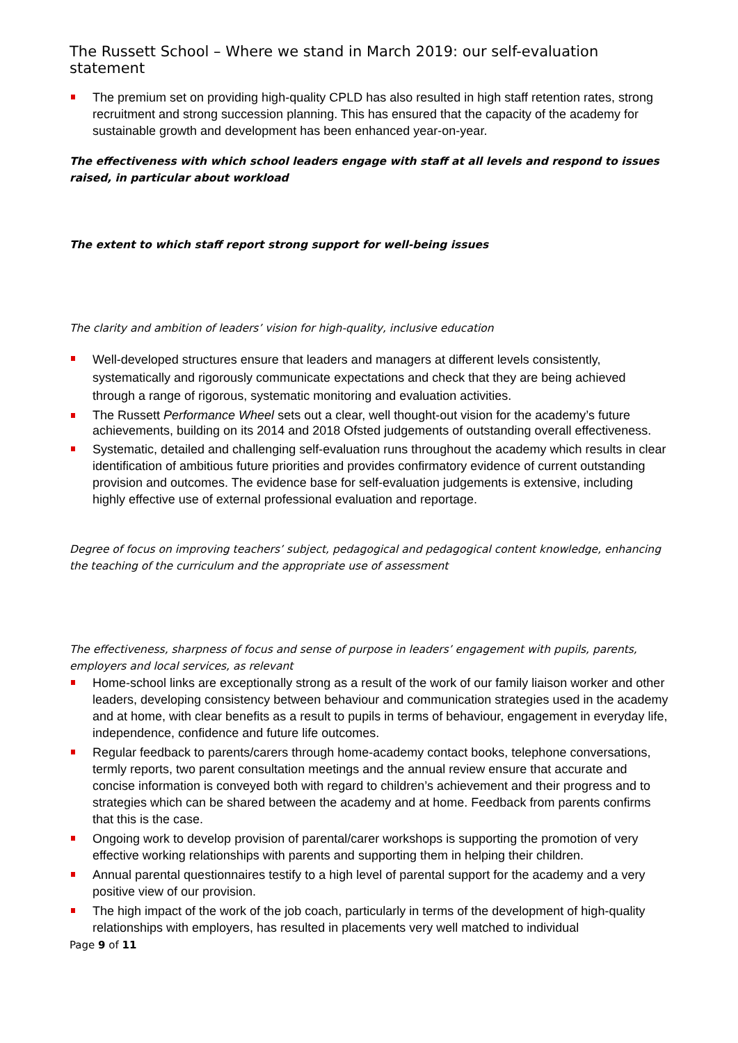The Russett School – Where we stand in March 2019: our self-evaluation statement
The premium set on providing high-quality CPLD has also resulted in high staff retention rates, strong recruitment and strong succession planning. This has ensured that the capacity of the academy for sustainable growth and development has been enhanced year-on-year.
The effectiveness with which school leaders engage with staff at all levels and respond to issues raised, in particular about workload
The extent to which staff report strong support for well-being issues
The clarity and ambition of leaders’ vision for high-quality, inclusive education
Well-developed structures ensure that leaders and managers at different levels consistently, systematically and rigorously communicate expectations and check that they are being achieved through a range of rigorous, systematic monitoring and evaluation activities.
The Russett Performance Wheel sets out a clear, well thought-out vision for the academy’s future achievements, building on its 2014 and 2018 Ofsted judgements of outstanding overall effectiveness.
Systematic, detailed and challenging self-evaluation runs throughout the academy which results in clear identification of ambitious future priorities and provides confirmatory evidence of current outstanding provision and outcomes. The evidence base for self-evaluation judgements is extensive, including highly effective use of external professional evaluation and reportage.
Degree of focus on improving teachers’ subject, pedagogical and pedagogical content knowledge, enhancing the teaching of the curriculum and the appropriate use of assessment
The effectiveness, sharpness of focus and sense of purpose in leaders’ engagement with pupils, parents, employers and local services, as relevant
Home-school links are exceptionally strong as a result of the work of our family liaison worker and other leaders, developing consistency between behaviour and communication strategies used in the academy and at home, with clear benefits as a result to pupils in terms of behaviour, engagement in everyday life, independence, confidence and future life outcomes.
Regular feedback to parents/carers through home-academy contact books, telephone conversations, termly reports, two parent consultation meetings and the annual review ensure that accurate and concise information is conveyed both with regard to children’s achievement and their progress and to strategies which can be shared between the academy and at home. Feedback from parents confirms that this is the case.
Ongoing work to develop provision of parental/carer workshops is supporting the promotion of very effective working relationships with parents and supporting them in helping their children.
Annual parental questionnaires testify to a high level of parental support for the academy and a very positive view of our provision.
The high impact of the work of the job coach, particularly in terms of the development of high-quality relationships with employers, has resulted in placements very well matched to individual
Page 9 of 11